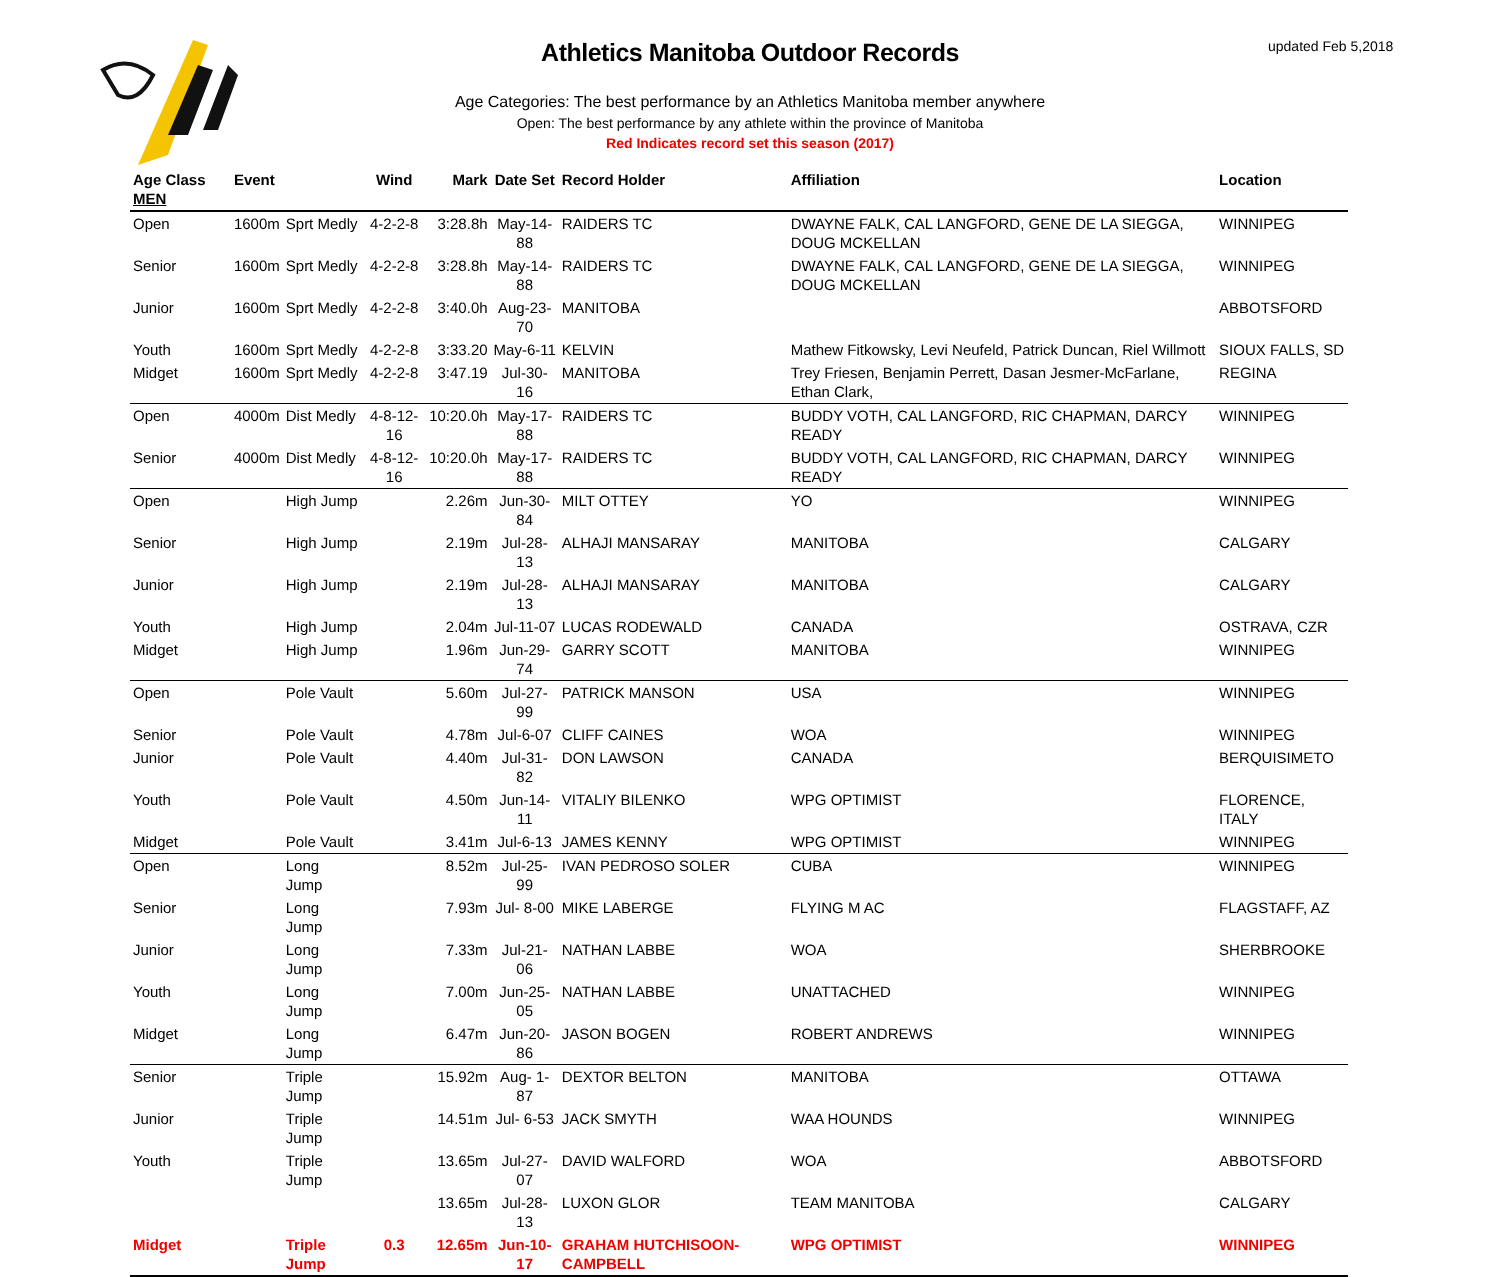updated Feb 5,2018
Athletics Manitoba Outdoor Records
Age Categories: The best performance by an Athletics Manitoba member anywhere
Open: The best performance by any athlete within the province of Manitoba
Red Indicates record set this season (2017)
| Age Class MEN | Event | | Wind | Mark | Date Set | Record Holder | Affiliation | Location |
| --- | --- | --- | --- | --- | --- | --- | --- | --- |
| Open | 1600m | Sprt Medly | 4-2-2-8 | 3:28.8h | May-14-88 | RAIDERS TC | DWAYNE FALK, CAL LANGFORD, GENE DE LA SIEGGA, DOUG MCKELLAN | WINNIPEG |
| Senior | 1600m | Sprt Medly | 4-2-2-8 | 3:28.8h | May-14-88 | RAIDERS TC | DWAYNE FALK, CAL LANGFORD, GENE DE LA SIEGGA, DOUG MCKELLAN | WINNIPEG |
| Junior | 1600m | Sprt Medly | 4-2-2-8 | 3:40.0h | Aug-23-70 | MANITOBA | | ABBOTSFORD |
| Youth | 1600m | Sprt Medly | 4-2-2-8 | 3:33.20 | May-6-11 | KELVIN | Mathew Fitkowsky, Levi Neufeld, Patrick Duncan, Riel Willmott | SIOUX FALLS, SD |
| Midget | 1600m | Sprt Medly | 4-2-2-8 | 3:47.19 | Jul-30-16 | MANITOBA | Trey Friesen, Benjamin Perrett, Dasan Jesmer-McFarlane, Ethan Clark, | REGINA |
| Open | 4000m | Dist Medly | 4-8-12-16 | 10:20.0h | May-17-88 | RAIDERS TC | BUDDY VOTH, CAL LANGFORD, RIC CHAPMAN, DARCY READY | WINNIPEG |
| Senior | 4000m | Dist Medly | 4-8-12-16 | 10:20.0h | May-17-88 | RAIDERS TC | BUDDY VOTH, CAL LANGFORD, RIC CHAPMAN, DARCY READY | WINNIPEG |
| Open | | High Jump | | 2.26m | Jun-30-84 | MILT OTTEY | YO | WINNIPEG |
| Senior | | High Jump | | 2.19m | Jul-28-13 | ALHAJI MANSARAY | MANITOBA | CALGARY |
| Junior | | High Jump | | 2.19m | Jul-28-13 | ALHAJI MANSARAY | MANITOBA | CALGARY |
| Youth | | High Jump | | 2.04m | Jul-11-07 | LUCAS RODEWALD | CANADA | OSTRAVA, CZR |
| Midget | | High Jump | | 1.96m | Jun-29-74 | GARRY SCOTT | MANITOBA | WINNIPEG |
| Open | | Pole Vault | | 5.60m | Jul-27-99 | PATRICK MANSON | USA | WINNIPEG |
| Senior | | Pole Vault | | 4.78m | Jul-6-07 | CLIFF CAINES | WOA | WINNIPEG |
| Junior | | Pole Vault | | 4.40m | Jul-31-82 | DON LAWSON | CANADA | BERQUISIMETO |
| Youth | | Pole Vault | | 4.50m | Jun-14-11 | VITALIY BILENKO | WPG OPTIMIST | FLORENCE, ITALY |
| Midget | | Pole Vault | | 3.41m | Jul-6-13 | JAMES KENNY | WPG OPTIMIST | WINNIPEG |
| Open | | Long Jump | | 8.52m | Jul-25-99 | IVAN PEDROSO SOLER | CUBA | WINNIPEG |
| Senior | | Long Jump | | 7.93m | Jul- 8-00 | MIKE LABERGE | FLYING M AC | FLAGSTAFF, AZ |
| Junior | | Long Jump | | 7.33m | Jul-21-06 | NATHAN LABBE | WOA | SHERBROOKE |
| Youth | | Long Jump | | 7.00m | Jun-25-05 | NATHAN LABBE | UNATTACHED | WINNIPEG |
| Midget | | Long Jump | | 6.47m | Jun-20-86 | JASON BOGEN | ROBERT ANDREWS | WINNIPEG |
| Senior | | Triple Jump | | 15.92m | Aug- 1-87 | DEXTOR BELTON | MANITOBA | OTTAWA |
| Junior | | Triple Jump | | 14.51m | Jul- 6-53 | JACK SMYTH | WAA HOUNDS | WINNIPEG |
| Youth | | Triple Jump | | 13.65m | Jul-27-07 | DAVID WALFORD | WOA | ABBOTSFORD |
| | | | | 13.65m | Jul-28-13 | LUXON GLOR | TEAM MANITOBA | CALGARY |
| Midget | | Triple Jump | 0.3 | 12.65m | Jun-10-17 | GRAHAM HUTCHISOON-CAMPBELL | WPG OPTIMIST | WINNIPEG |